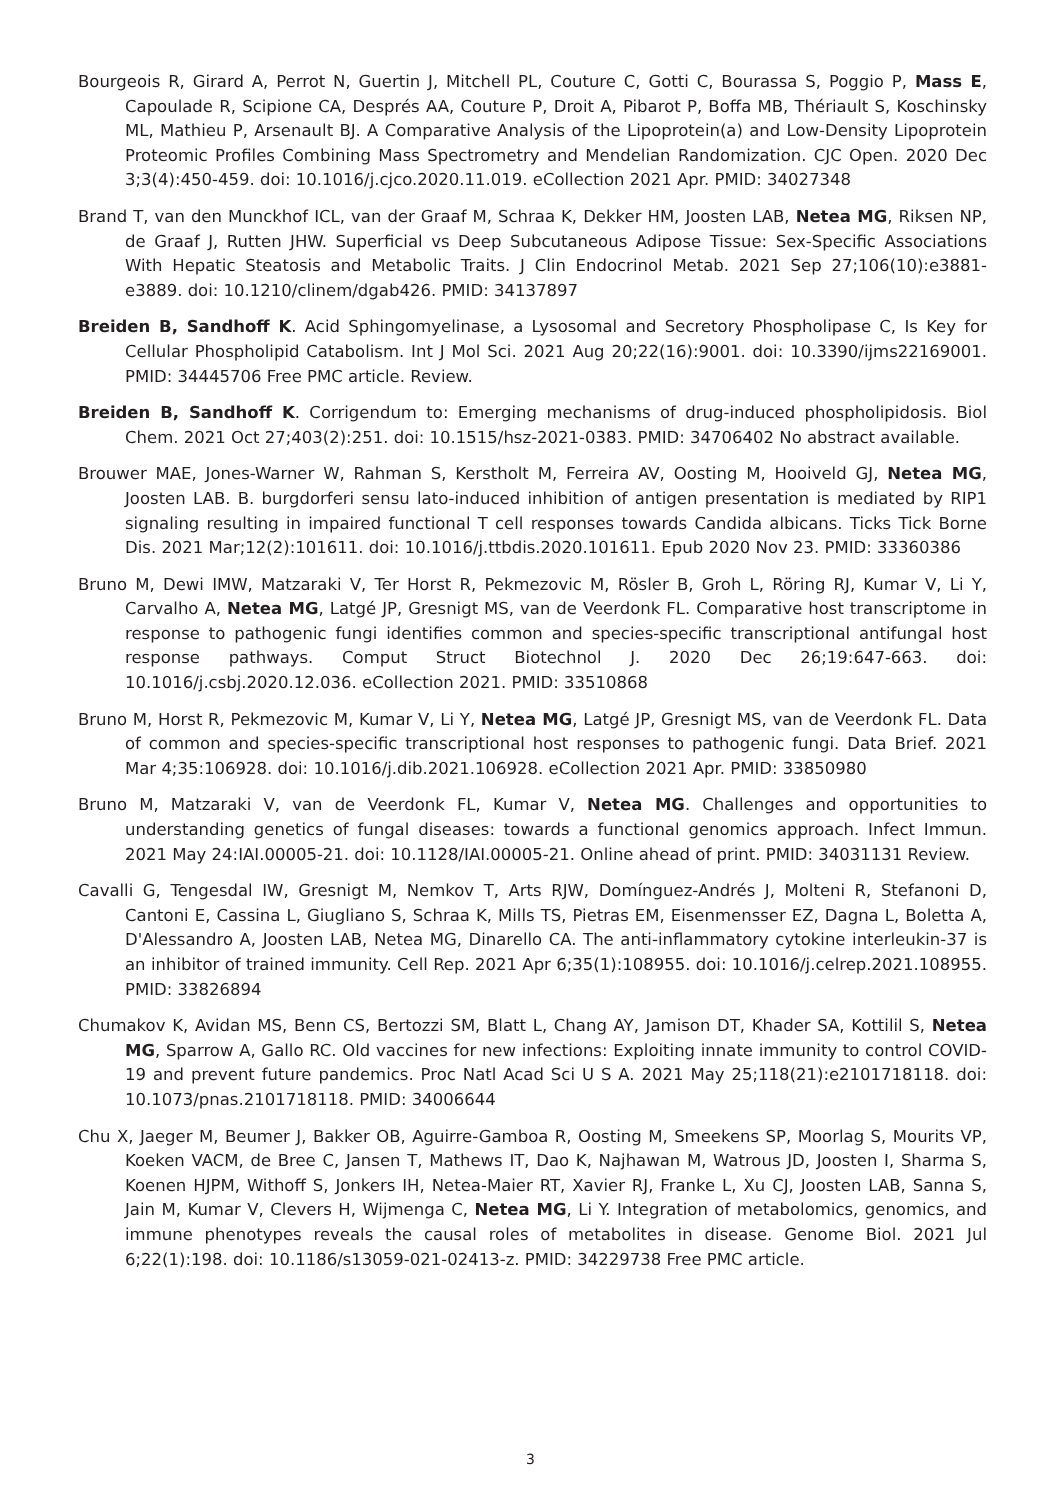Bourgeois R, Girard A, Perrot N, Guertin J, Mitchell PL, Couture C, Gotti C, Bourassa S, Poggio P, Mass E, Capoulade R, Scipione CA, Després AA, Couture P, Droit A, Pibarot P, Boffa MB, Thériault S, Koschinsky ML, Mathieu P, Arsenault BJ. A Comparative Analysis of the Lipoprotein(a) and Low-Density Lipoprotein Proteomic Profiles Combining Mass Spectrometry and Mendelian Randomization. CJC Open. 2020 Dec 3;3(4):450-459. doi: 10.1016/j.cjco.2020.11.019. eCollection 2021 Apr. PMID: 34027348
Brand T, van den Munckhof ICL, van der Graaf M, Schraa K, Dekker HM, Joosten LAB, Netea MG, Riksen NP, de Graaf J, Rutten JHW. Superficial vs Deep Subcutaneous Adipose Tissue: Sex-Specific Associations With Hepatic Steatosis and Metabolic Traits. J Clin Endocrinol Metab. 2021 Sep 27;106(10):e3881-e3889. doi: 10.1210/clinem/dgab426. PMID: 34137897
Breiden B, Sandhoff K. Acid Sphingomyelinase, a Lysosomal and Secretory Phospholipase C, Is Key for Cellular Phospholipid Catabolism. Int J Mol Sci. 2021 Aug 20;22(16):9001. doi: 10.3390/ijms22169001. PMID: 34445706 Free PMC article. Review.
Breiden B, Sandhoff K. Corrigendum to: Emerging mechanisms of drug-induced phospholipidosis. Biol Chem. 2021 Oct 27;403(2):251. doi: 10.1515/hsz-2021-0383. PMID: 34706402 No abstract available.
Brouwer MAE, Jones-Warner W, Rahman S, Kerstholt M, Ferreira AV, Oosting M, Hooiveld GJ, Netea MG, Joosten LAB. B. burgdorferi sensu lato-induced inhibition of antigen presentation is mediated by RIP1 signaling resulting in impaired functional T cell responses towards Candida albicans. Ticks Tick Borne Dis. 2021 Mar;12(2):101611. doi: 10.1016/j.ttbdis.2020.101611. Epub 2020 Nov 23. PMID: 33360386
Bruno M, Dewi IMW, Matzaraki V, Ter Horst R, Pekmezovic M, Rösler B, Groh L, Röring RJ, Kumar V, Li Y, Carvalho A, Netea MG, Latgé JP, Gresnigt MS, van de Veerdonk FL. Comparative host transcriptome in response to pathogenic fungi identifies common and species-specific transcriptional antifungal host response pathways. Comput Struct Biotechnol J. 2020 Dec 26;19:647-663. doi: 10.1016/j.csbj.2020.12.036. eCollection 2021. PMID: 33510868
Bruno M, Horst R, Pekmezovic M, Kumar V, Li Y, Netea MG, Latgé JP, Gresnigt MS, van de Veerdonk FL. Data of common and species-specific transcriptional host responses to pathogenic fungi. Data Brief. 2021 Mar 4;35:106928. doi: 10.1016/j.dib.2021.106928. eCollection 2021 Apr. PMID: 33850980
Bruno M, Matzaraki V, van de Veerdonk FL, Kumar V, Netea MG. Challenges and opportunities to understanding genetics of fungal diseases: towards a functional genomics approach. Infect Immun. 2021 May 24:IAI.00005-21. doi: 10.1128/IAI.00005-21. Online ahead of print. PMID: 34031131 Review.
Cavalli G, Tengesdal IW, Gresnigt M, Nemkov T, Arts RJW, Domínguez-Andrés J, Molteni R, Stefanoni D, Cantoni E, Cassina L, Giugliano S, Schraa K, Mills TS, Pietras EM, Eisenmensser EZ, Dagna L, Boletta A, D'Alessandro A, Joosten LAB, Netea MG, Dinarello CA. The anti-inflammatory cytokine interleukin-37 is an inhibitor of trained immunity. Cell Rep. 2021 Apr 6;35(1):108955. doi: 10.1016/j.celrep.2021.108955. PMID: 33826894
Chumakov K, Avidan MS, Benn CS, Bertozzi SM, Blatt L, Chang AY, Jamison DT, Khader SA, Kottilil S, Netea MG, Sparrow A, Gallo RC. Old vaccines for new infections: Exploiting innate immunity to control COVID-19 and prevent future pandemics. Proc Natl Acad Sci U S A. 2021 May 25;118(21):e2101718118. doi: 10.1073/pnas.2101718118. PMID: 34006644
Chu X, Jaeger M, Beumer J, Bakker OB, Aguirre-Gamboa R, Oosting M, Smeekens SP, Moorlag S, Mourits VP, Koeken VACM, de Bree C, Jansen T, Mathews IT, Dao K, Najhawan M, Watrous JD, Joosten I, Sharma S, Koenen HJPM, Withoff S, Jonkers IH, Netea-Maier RT, Xavier RJ, Franke L, Xu CJ, Joosten LAB, Sanna S, Jain M, Kumar V, Clevers H, Wijmenga C, Netea MG, Li Y. Integration of metabolomics, genomics, and immune phenotypes reveals the causal roles of metabolites in disease. Genome Biol. 2021 Jul 6;22(1):198. doi: 10.1186/s13059-021-02413-z. PMID: 34229738 Free PMC article.
3